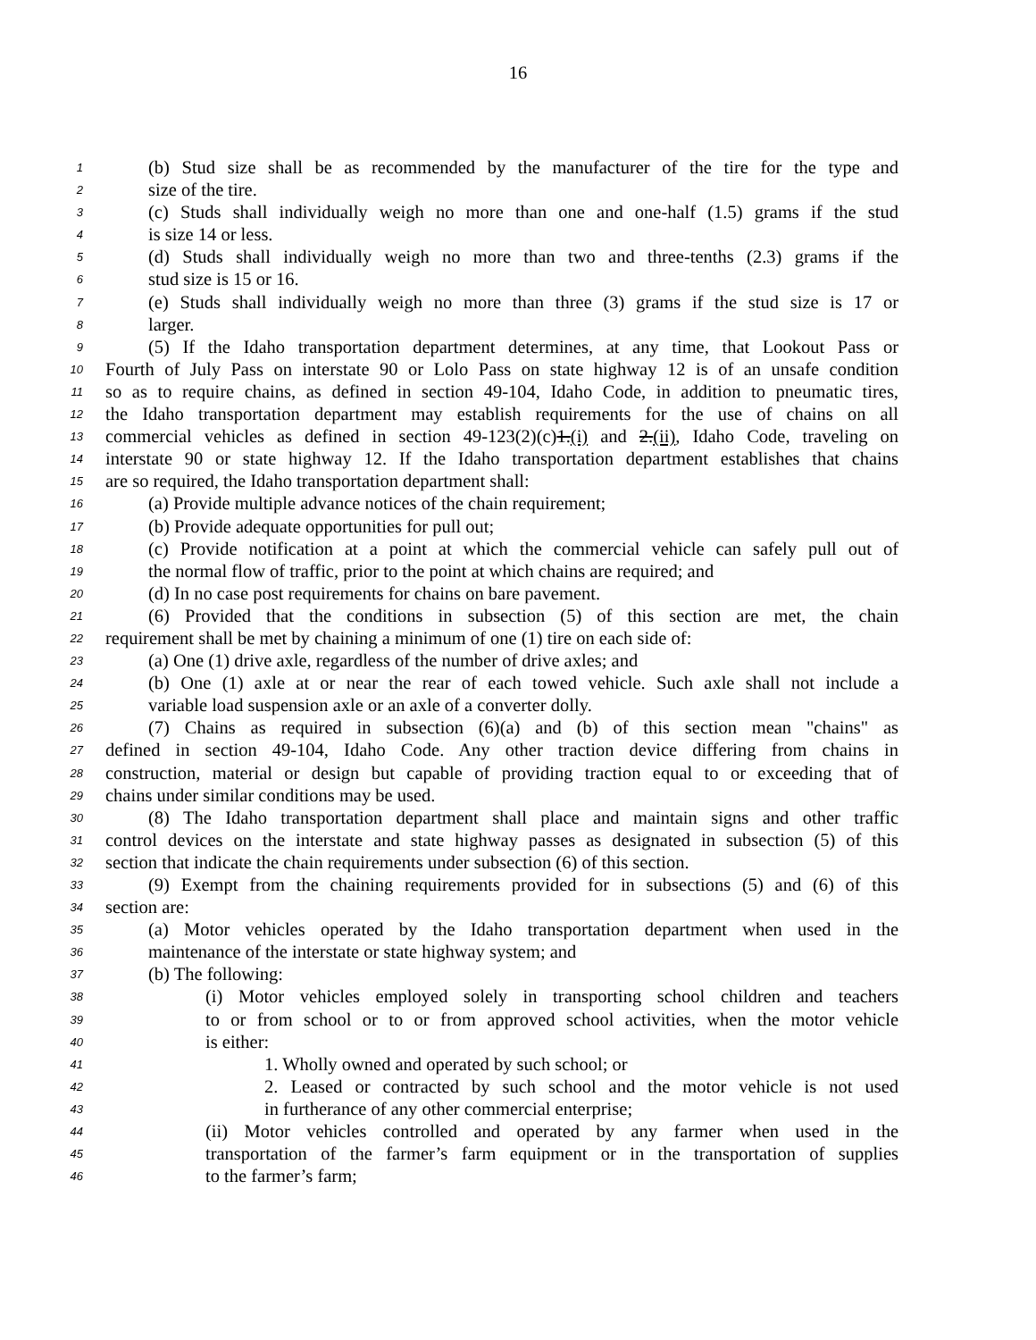16
1 (b) Stud size shall be as recommended by the manufacturer of the tire for the type and
2 size of the tire.
3 (c) Studs shall individually weigh no more than one and one-half (1.5) grams if the stud
4 is size 14 or less.
5 (d) Studs shall individually weigh no more than two and three-tenths (2.3) grams if the
6 stud size is 15 or 16.
7 (e) Studs shall individually weigh no more than three (3) grams if the stud size is 17 or
8 larger.
9 (5) If the Idaho transportation department determines, at any time, that Lookout Pass or
10 Fourth of July Pass on interstate 90 or Lolo Pass on state highway 12 is of an unsafe condition
11 so as to require chains, as defined in section 49-104, Idaho Code, in addition to pneumatic tires,
12 the Idaho transportation department may establish requirements for the use of chains on all
13 commercial vehicles as defined in section 49-123(2)(c)1.(i) and 2.(ii), Idaho Code, traveling on
14 interstate 90 or state highway 12. If the Idaho transportation department establishes that chains
15 are so required, the Idaho transportation department shall:
16 (a) Provide multiple advance notices of the chain requirement;
17 (b) Provide adequate opportunities for pull out;
18 (c) Provide notification at a point at which the commercial vehicle can safely pull out of
19 the normal flow of traffic, prior to the point at which chains are required; and
20 (d) In no case post requirements for chains on bare pavement.
21 (6) Provided that the conditions in subsection (5) of this section are met, the chain
22 requirement shall be met by chaining a minimum of one (1) tire on each side of:
23 (a) One (1) drive axle, regardless of the number of drive axles; and
24 (b) One (1) axle at or near the rear of each towed vehicle. Such axle shall not include a
25 variable load suspension axle or an axle of a converter dolly.
26 (7) Chains as required in subsection (6)(a) and (b) of this section mean "chains" as
27 defined in section 49-104, Idaho Code. Any other traction device differing from chains in
28 construction, material or design but capable of providing traction equal to or exceeding that of
29 chains under similar conditions may be used.
30 (8) The Idaho transportation department shall place and maintain signs and other traffic
31 control devices on the interstate and state highway passes as designated in subsection (5) of this
32 section that indicate the chain requirements under subsection (6) of this section.
33 (9) Exempt from the chaining requirements provided for in subsections (5) and (6) of this
34 section are:
35 (a) Motor vehicles operated by the Idaho transportation department when used in the
36 maintenance of the interstate or state highway system; and
37 (b) The following:
38 (i) Motor vehicles employed solely in transporting school children and teachers
39 to or from school or to or from approved school activities, when the motor vehicle
40 is either:
41 1. Wholly owned and operated by such school; or
42 2. Leased or contracted by such school and the motor vehicle is not used
43 in furtherance of any other commercial enterprise;
44 (ii) Motor vehicles controlled and operated by any farmer when used in the
45 transportation of the farmer’s farm equipment or in the transportation of supplies
46 to the farmer’s farm;